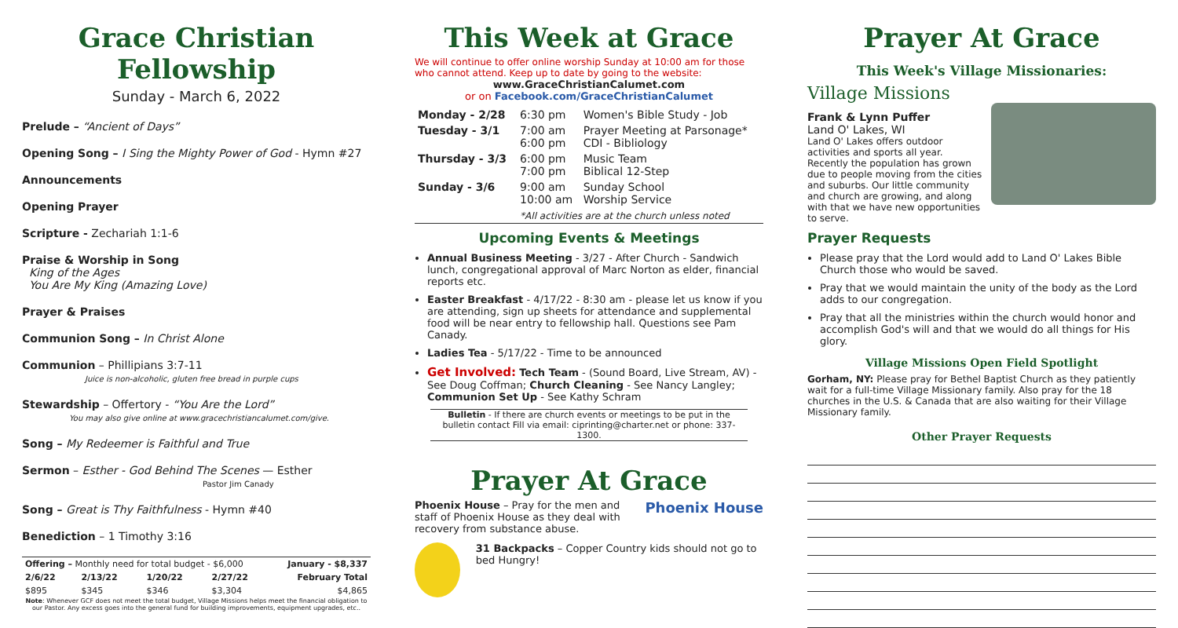Grace Christian Fellowship
Sunday - March 6, 2022
Prelude – “Ancient of Days”
Opening Song – I Sing the Mighty Power of God - Hymn #27
Announcements
Opening Prayer
Scripture - Zechariah 1:1-6
Praise & Worship in Song
King of the Ages
You Are My King (Amazing Love)
Prayer & Praises
Communion Song – In Christ Alone
Communion – Phillipians 3:7-11
Juice is non-alcoholic, gluten free bread in purple cups
Stewardship – Offertory - “You Are the Lord”
You may also give online at www.gracechristiancalumet.com/give.
Song – My Redeemer is Faithful and True
Sermon – Esther - God Behind The Scenes — Esther
Pastor Jim Canady
Song – Great is Thy Faithfulness - Hymn #40
Benediction – 1 Timothy 3:16
| Offering – Monthly need for total budget - $6,000 | | | | January - $8,337 |
| 2/6/22 | 2/13/22 | 1/20/22 | 2/27/22 | February Total |
| $895 | $345 | $346 | $3,304 | $4,865 |
Note: Whenever GCF does not meet the total budget, Village Missions helps meet the financial obligation to our Pastor. Any excess goes into the general fund for building improvements, equipment upgrades, etc..
This Week at Grace
We will continue to offer online worship Sunday at 10:00 am for those who cannot attend. Keep up to date by going to the website:
www.GraceChristianCalumet.com
or on Facebook.com/GraceChristianCalumet
| Monday - 2/28 | 6:30 pm | Women's Bible Study - Job |
| Tuesday - 3/1 | 7:00 am 6:00 pm | Prayer Meeting at Parsonage* CDI - Bibliology |
| Thursday - 3/3 | 6:00 pm 7:00 pm | Music Team Biblical 12-Step |
| Sunday - 3/6 | 9:00 am 10:00 am | Sunday School Worship Service |
| | *All activities are at the church unless noted | |
Upcoming Events & Meetings
Annual Business Meeting - 3/27 - After Church - Sandwich lunch, congregational approval of Marc Norton as elder, financial reports etc.
Easter Breakfast - 4/17/22 - 8:30 am - please let us know if you are attending, sign up sheets for attendance and supplemental food will be near entry to fellowship hall. Questions see Pam Canady.
Ladies Tea - 5/17/22 - Time to be announced
Get Involved: Tech Team - (Sound Board, Live Stream, AV) - See Doug Coffman; Church Cleaning - See Nancy Langley; Communion Set Up - See Kathy Schram
Bulletin - If there are church events or meetings to be put in the bulletin contact Fill via email: ciprinting@charter.net or phone: 337-1300.
Prayer At Grace
Phoenix House Phoenix House – Pray for the men and staff of Phoenix House as they deal with recovery from substance abuse.
31 Backpacks – Copper Country kids should not go to bed Hungry!
Prayer At Grace
This Week's Village Missionaries:
Village Missions
Frank & Lynn Puffer
Land O' Lakes, WI
Land O' Lakes offers outdoor activities and sports all year. Recently the population has grown due to people moving from the cities and suburbs. Our little community and church are growing, and along with that we have new opportunities to serve.
Prayer Requests
Please pray that the Lord would add to Land O' Lakes Bible Church those who would be saved.
Pray that we would maintain the unity of the body as the Lord adds to our congregation.
Pray that all the ministries within the church would honor and accomplish God's will and that we would do all things for His glory.
Village Missions Open Field Spotlight
Gorham, NY: Please pray for Bethel Baptist Church as they patiently wait for a full-time Village Missionary family. Also pray for the 18 churches in the U.S. & Canada that are also waiting for their Village Missionary family.
Other Prayer Requests